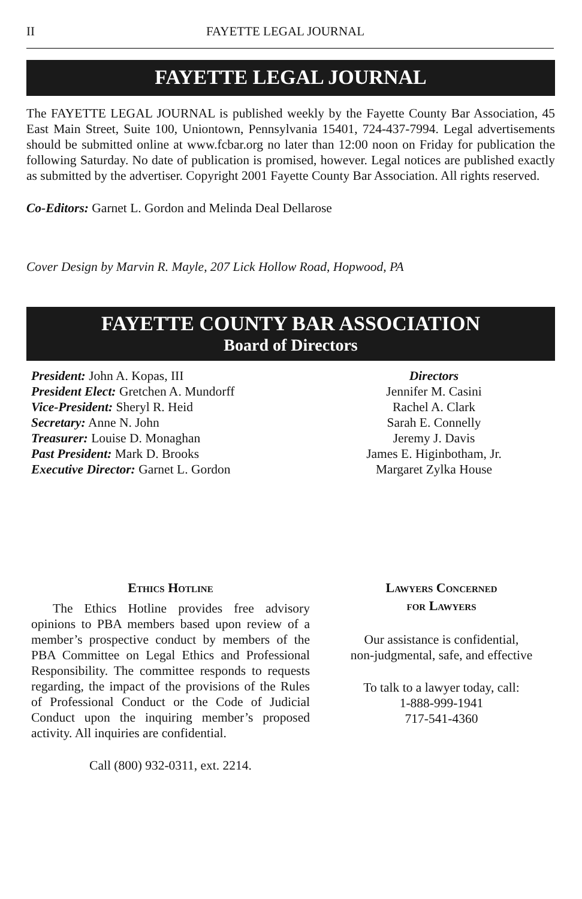II FAYETTE LEGAL JOURNAL
FAYETTE LEGAL JOURNAL
The FAYETTE LEGAL JOURNAL is published weekly by the Fayette County Bar Association, 45 East Main Street, Suite 100, Uniontown, Pennsylvania 15401, 724-437-7994. Legal advertisements should be submitted online at www.fcbar.org no later than 12:00 noon on Friday for publication the following Saturday. No date of publication is promised, however. Legal notices are published exactly as submitted by the advertiser. Copyright 2001 Fayette County Bar Association. All rights reserved.
Co-Editors: Garnet L. Gordon and Melinda Deal Dellarose
Cover Design by Marvin R. Mayle, 207 Lick Hollow Road, Hopwood, PA
FAYETTE COUNTY BAR ASSOCIATION
Board of Directors
President: John A. Kopas, III
President Elect: Gretchen A. Mundorff
Vice-President: Sheryl R. Heid
Secretary: Anne N. John
Treasurer: Louise D. Monaghan
Past President: Mark D. Brooks
Executive Director: Garnet L. Gordon
Directors
Jennifer M. Casini
Rachel A. Clark
Sarah E. Connelly
Jeremy J. Davis
James E. Higinbotham, Jr.
Margaret Zylka House
Ethics Hotline
The Ethics Hotline provides free advisory opinions to PBA members based upon review of a member’s prospective conduct by members of the PBA Committee on Legal Ethics and Professional Responsibility. The committee responds to requests regarding, the impact of the provisions of the Rules of Professional Conduct or the Code of Judicial Conduct upon the inquiring member’s proposed activity. All inquiries are confidential.
Call (800) 932-0311, ext. 2214.
Lawyers Concerned
for Lawyers
Our assistance is confidential,
non-judgmental, safe, and effective
To talk to a lawyer today, call:
1-888-999-1941
717-541-4360